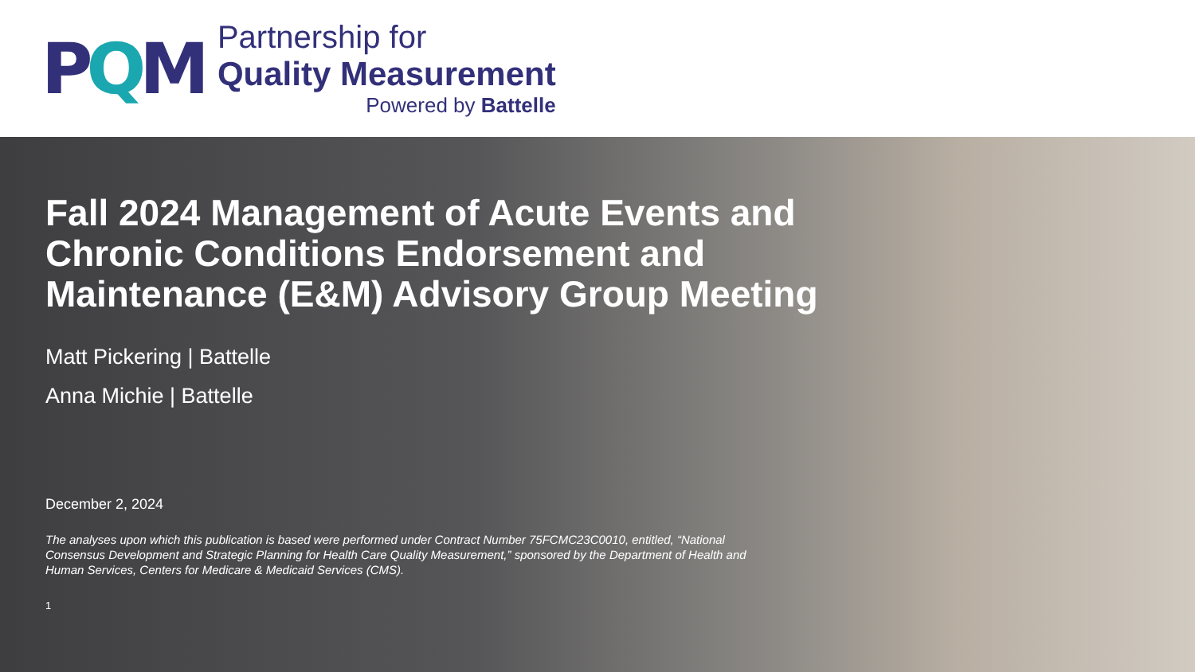PQM
Partnership for
Quality Measurement
Powered by Battelle
Fall 2024 Management of Acute Events and Chronic Conditions Endorsement and Maintenance (E&M) Advisory Group Meeting
Matt Pickering | Battelle
Anna Michie | Battelle
December 2, 2024
The analyses upon which this publication is based were performed under Contract Number 75FCMC23C0010, entitled, “National Consensus Development and Strategic Planning for Health Care Quality Measurement,” sponsored by the Department of Health and Human Services, Centers for Medicare & Medicaid Services (CMS).
1